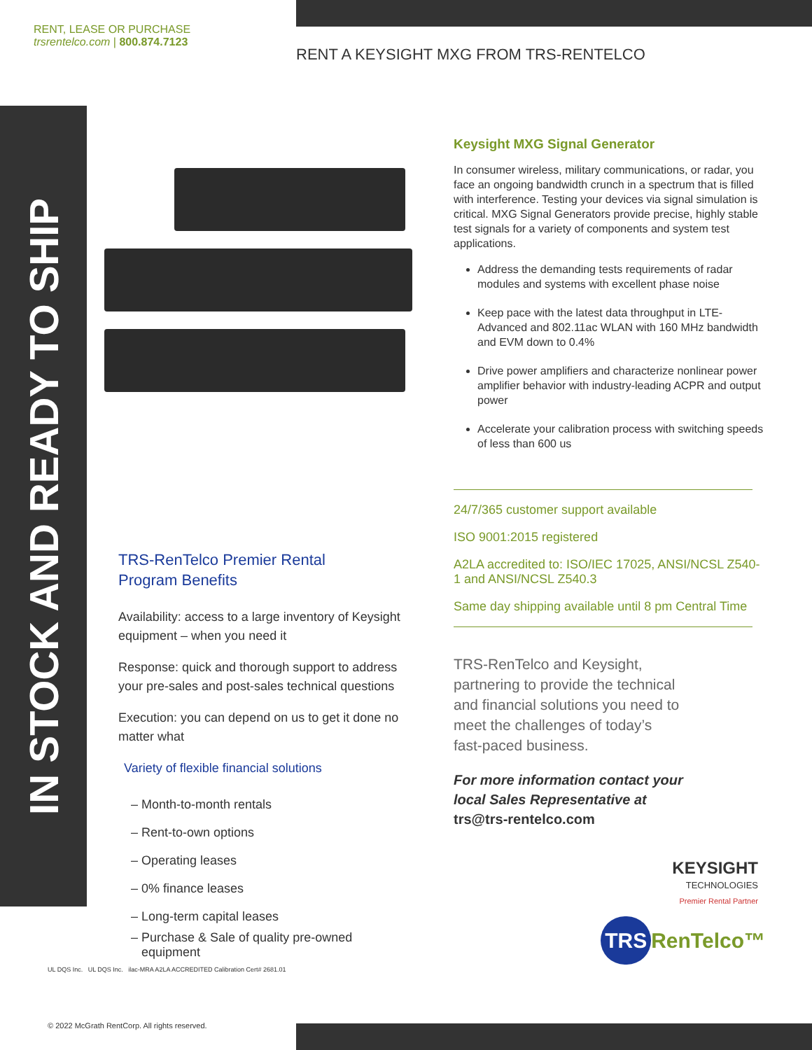IN STOCK AND READY TO SHIP
RENT, LEASE OR PURCHASE
trsrentelco.com | 800.874.7123
RENT A KEYSIGHT MXG FROM TRS-RENTELCO
TRS-RenTelco Premier Rental
Program Benefits
Availability: access to a large inventory of Keysight equipment – when you need it
Response: quick and thorough support to address your pre-sales and post-sales technical questions
Execution: you can depend on us to get it done no matter what
Variety of flexible financial solutions
– Month-to-month rentals
– Rent-to-own options
– Operating leases
– 0% finance leases
– Long-term capital leases
– Purchase & Sale of quality pre-owned
equipment
Keysight MXG Signal Generator
In consumer wireless, military communications, or radar, you face an ongoing bandwidth crunch in a spectrum that is filled with interference. Testing your devices via signal simulation is critical. MXG Signal Generators provide precise, highly stable test signals for a variety of components and system test applications.
Address the demanding tests requirements of radar modules and systems with excellent phase noise
Keep pace with the latest data throughput in LTE-Advanced and 802.11ac WLAN with 160 MHz bandwidth and EVM down to 0.4%
Drive power amplifiers and characterize nonlinear power amplifier behavior with industry-leading ACPR and output power
Accelerate your calibration process with switching speeds of less than 600 us
24/7/365 customer support available
ISO 9001:2015 registered
A2LA accredited to: ISO/IEC 17025, ANSI/NCSL Z540-1 and ANSI/NCSL Z540.3
Same day shipping available until 8 pm Central Time
TRS-RenTelco and Keysight,
partnering to provide the technical
and financial solutions you need to
meet the challenges of today’s
fast-paced business.
For more information contact your
local Sales Representative at
trs@trs-rentelco.com
KEYSIGHT
TECHNOLOGIES
Premier Rental Partner
TRS RenTelco™
UL DQS Inc. UL DQS Inc. ilac-MRA A2LA ACCREDITED Calibration Cert# 2681.01
© 2022 McGrath RentCorp. All rights reserved.